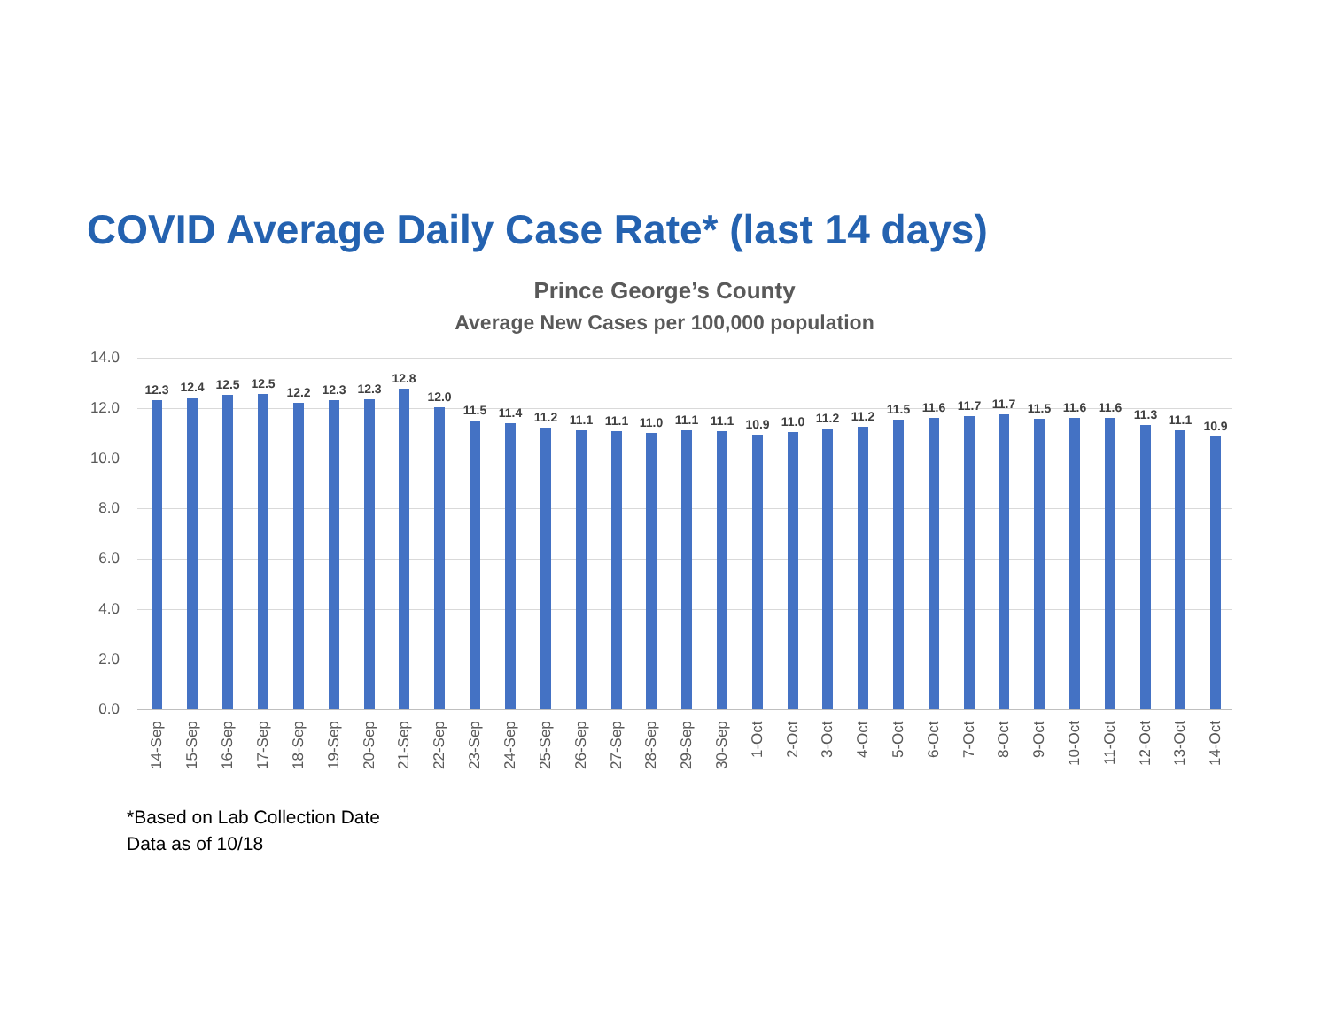COVID Average Daily Case Rate* (last 14 days)
Prince George’s County
Average New Cases per 100,000 population
14.0
12.0
10.0
8.0
6.0
4.0
2.0
0.0 12.3 12.4 12.5 12.5 12.2 12.3 12.3 12.8 12.0 11.5 11.4 11.2 11.1 11.1 11.0 11.1 11.1 10.9 11.0 11.2 11.2 11.5 11.6 11.7 11.7 11.5 11.6 11.6 11.3 11.1 10.9
14-Sep
15-Sep
16-Sep
17-Sep
18-Sep
19-Sep
20-Sep
21-Sep
22-Sep
23-Sep
24-Sep
25-Sep
26-Sep
27-Sep
28-Sep
29-Sep
30-Sep
1-Oct
2-Oct
3-Oct
4-Oct
5-Oct
6-Oct
7-Oct
8-Oct
9-Oct
10-Oct
11-Oct
12-Oct
13-Oct
14-Oct
*Based on Lab Collection Date
Data as of 10/18